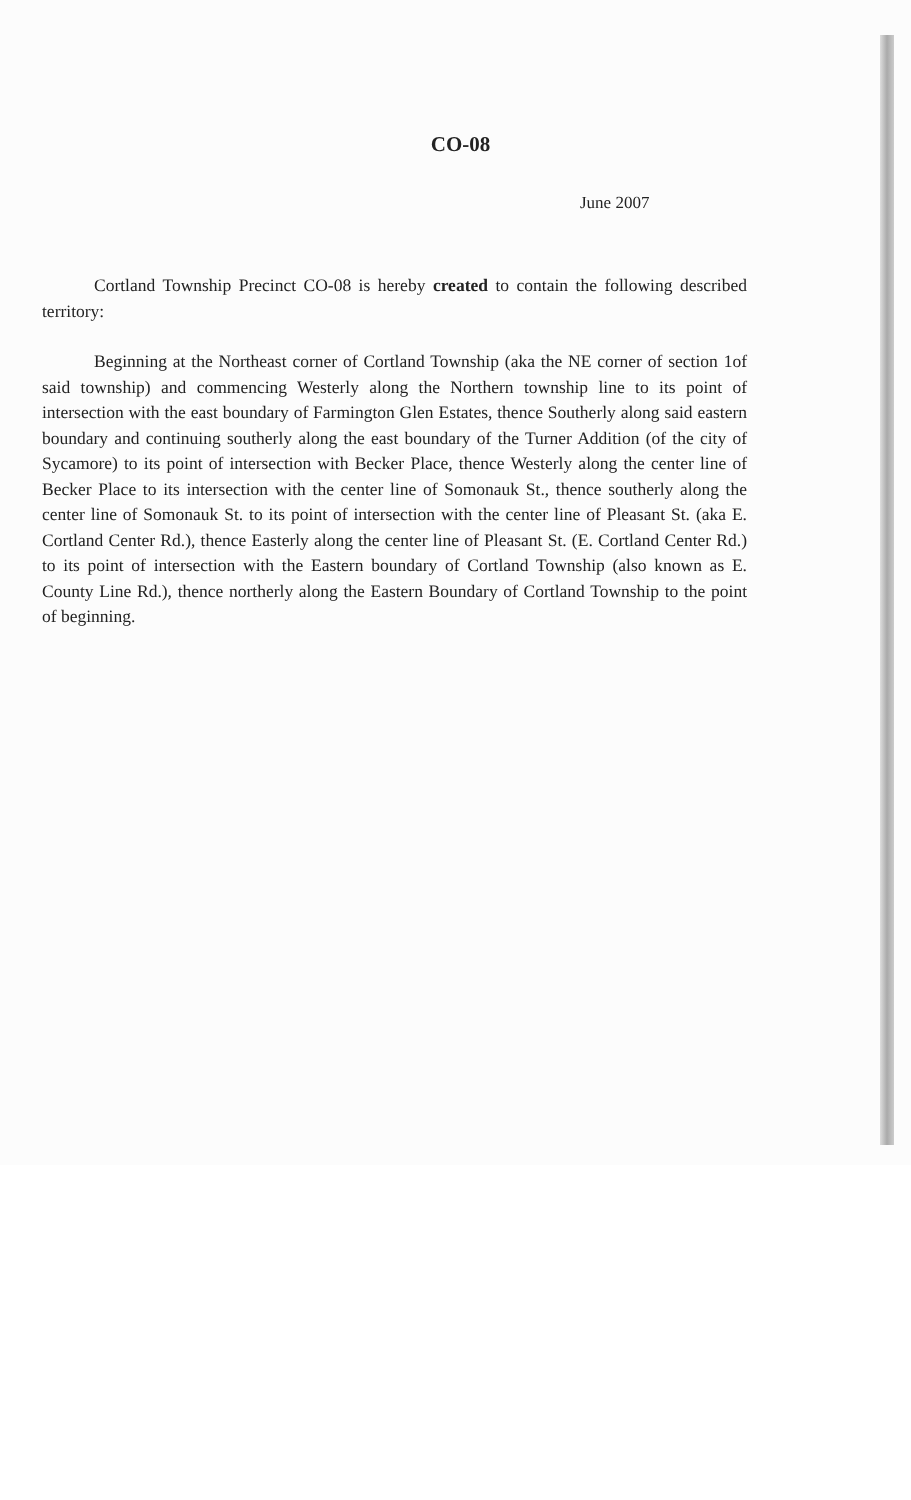CO-08
June 2007
Cortland Township Precinct CO-08 is hereby created to contain the following described territory:
Beginning at the Northeast corner of Cortland Township (aka the NE corner of section 1of said township) and commencing Westerly along the Northern township line to its point of intersection with the east boundary of Farmington Glen Estates, thence Southerly along said eastern boundary and continuing southerly along the east boundary of the Turner Addition (of the city of Sycamore) to its point of intersection with Becker Place, thence Westerly along the center line of Becker Place to its intersection with the center line of Somonauk St., thence southerly along the center line of Somonauk St. to its point of intersection with the center line of Pleasant St. (aka E. Cortland Center Rd.), thence Easterly along the center line of Pleasant St. (E. Cortland Center Rd.) to its point of intersection with the Eastern boundary of Cortland Township (also known as E. County Line Rd.), thence northerly along the Eastern Boundary of Cortland Township to the point of beginning.